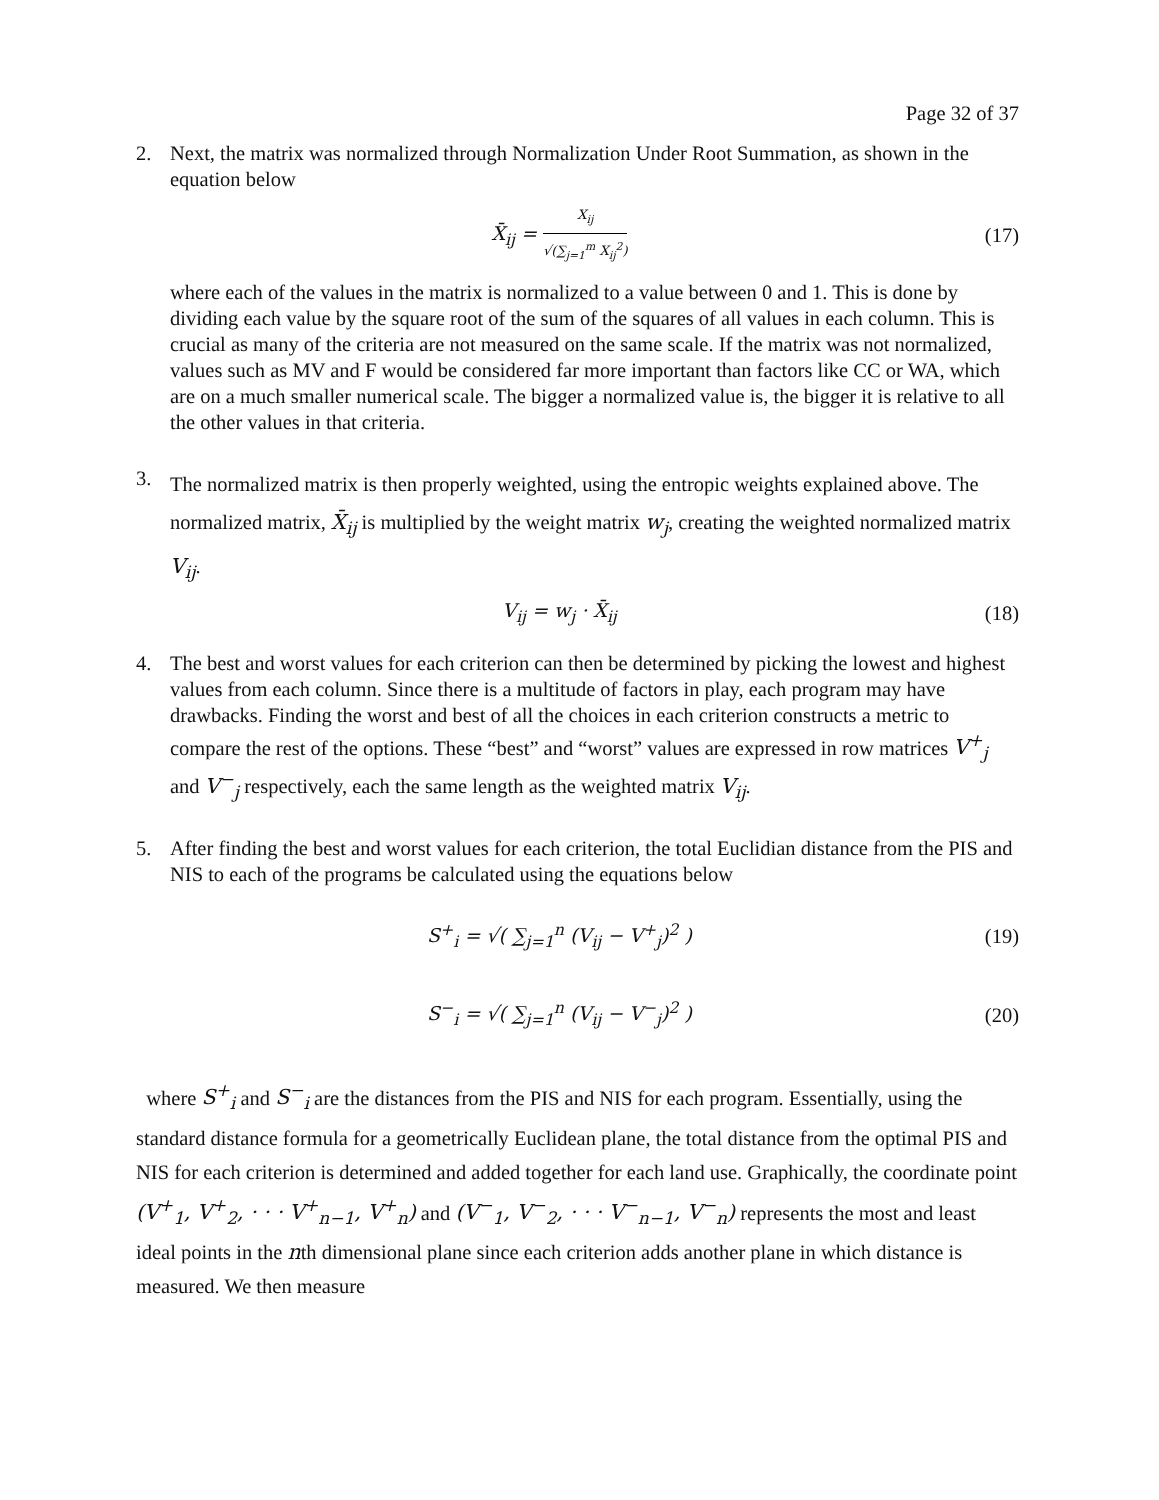Page 32 of 37
2. Next, the matrix was normalized through Normalization Under Root Summation, as shown in the equation below
X̄<sub>ij</sub> =
X<sub>ij</sub>
√(∑<sub>j=1</sub><sup>m</sup> X<sub>ij</sub><sup>2</sup>)
(17)
where each of the values in the matrix is normalized to a value between 0 and 1. This is done by dividing each value by the square root of the sum of the squares of all values in each column. This is crucial as many of the criteria are not measured on the same scale. If the matrix was not normalized, values such as MV and F would be considered far more important than factors like CC or WA, which are on a much smaller numerical scale. The bigger a normalized value is, the bigger it is relative to all the other values in that criteria.
3.
The normalized matrix is then properly weighted, using the entropic weights explained above. The normalized matrix, X̄<sub>ij</sub> is multiplied by the weight matrix w<sub>j</sub>, creating the weighted normalized matrix V<sub>ij</sub>.
V<sub>ij</sub> = w<sub>j</sub> · X̄<sub>ij</sub> (18)
4. The best and worst values for each criterion can then be determined by picking the lowest and highest values from each column. Since there is a multitude of factors in play, each program may have drawbacks. Finding the worst and best of all the choices in each criterion constructs a metric to compare the rest of the options. These “best” and “worst” values are expressed in row matrices V<sup>+</sup><sub>j</sub> and V<sup>−</sup><sub>j</sub> respectively, each the same length as the weighted matrix V<sub>ij</sub>.
5. After finding the best and worst values for each criterion, the total Euclidian distance from the PIS and NIS to each of the programs be calculated using the equations below
S<sup>+</sup><sub>i</sub> = √( ∑<sub>j=1</sub><sup>n</sup> (V<sub>ij</sub> − V<sup>+</sup><sub>j</sub>)<sup>2</sup> ) (19)
S<sup>−</sup><sub>i</sub> = √( ∑<sub>j=1</sub><sup>n</sup> (V<sub>ij</sub> − V<sup>−</sup><sub>j</sub>)<sup>2</sup> ) (20)
where S<sup>+</sup><sub>i</sub> and S<sup>−</sup><sub>i</sub> are the distances from the PIS and NIS for each program. Essentially, using the standard distance formula for a geometrically Euclidean plane, the total distance from the optimal PIS and NIS for each criterion is determined and added together for each land use. Graphically, the coordinate point (V<sup>+</sup><sub>1</sub>, V<sup>+</sup><sub>2</sub>, · · · V<sup>+</sup><sub>n−1</sub>, V<sup>+</sup><sub>n</sub>) and (V<sup>−</sup><sub>1</sub>, V<sup>−</sup><sub>2</sub>, · · · V<sup>−</sup><sub>n−1</sub>, V<sup>−</sup><sub>n</sub>) represents the most and least ideal points in the nth dimensional plane since each criterion adds another plane in which distance is measured. We then measure